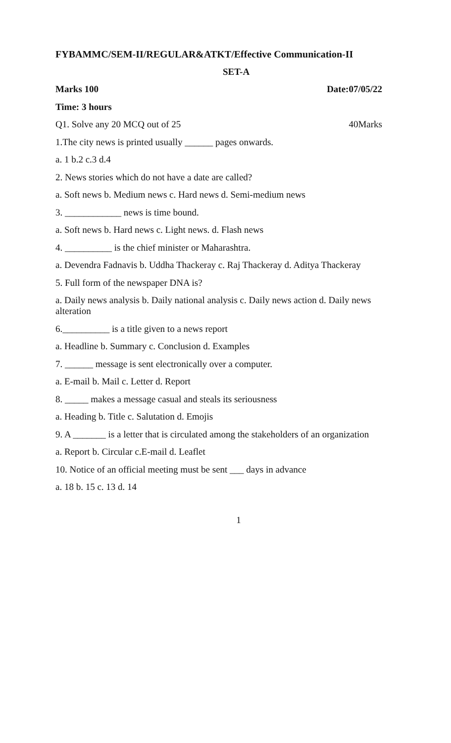FYBAMMC/SEM-II/REGULAR&ATKT/Effective Communication-II
SET-A
Marks 100 Date:07/05/22
Time: 3 hours
Q1. Solve any 20 MCQ out of 25 40Marks
1.The city news is printed usually ______ pages onwards.
a. 1 b.2 c.3 d.4
2. News stories which do not have a date are called?
a. Soft news b. Medium news c. Hard news d. Semi-medium news
3. ____________ news is time bound.
a. Soft news b. Hard news c. Light news. d. Flash news
4. __________ is the chief minister or Maharashtra.
a. Devendra Fadnavis b. Uddha Thackeray c. Raj Thackeray d. Aditya Thackeray
5. Full form of the newspaper DNA is?
a. Daily news analysis b. Daily national analysis c. Daily news action d. Daily news alteration
6.__________ is a title given to a news report
a. Headline b. Summary c. Conclusion d. Examples
7. ______ message is sent electronically over a computer.
a. E-mail b. Mail c. Letter d. Report
8. _____ makes a message casual and steals its seriousness
a. Heading b. Title c. Salutation d. Emojis
9. A _______ is a letter that is circulated among the stakeholders of an organization
a. Report b. Circular c.E-mail d. Leaflet
10. Notice of an official meeting must be sent ___ days in advance
a. 18 b. 15 c. 13 d. 14
1